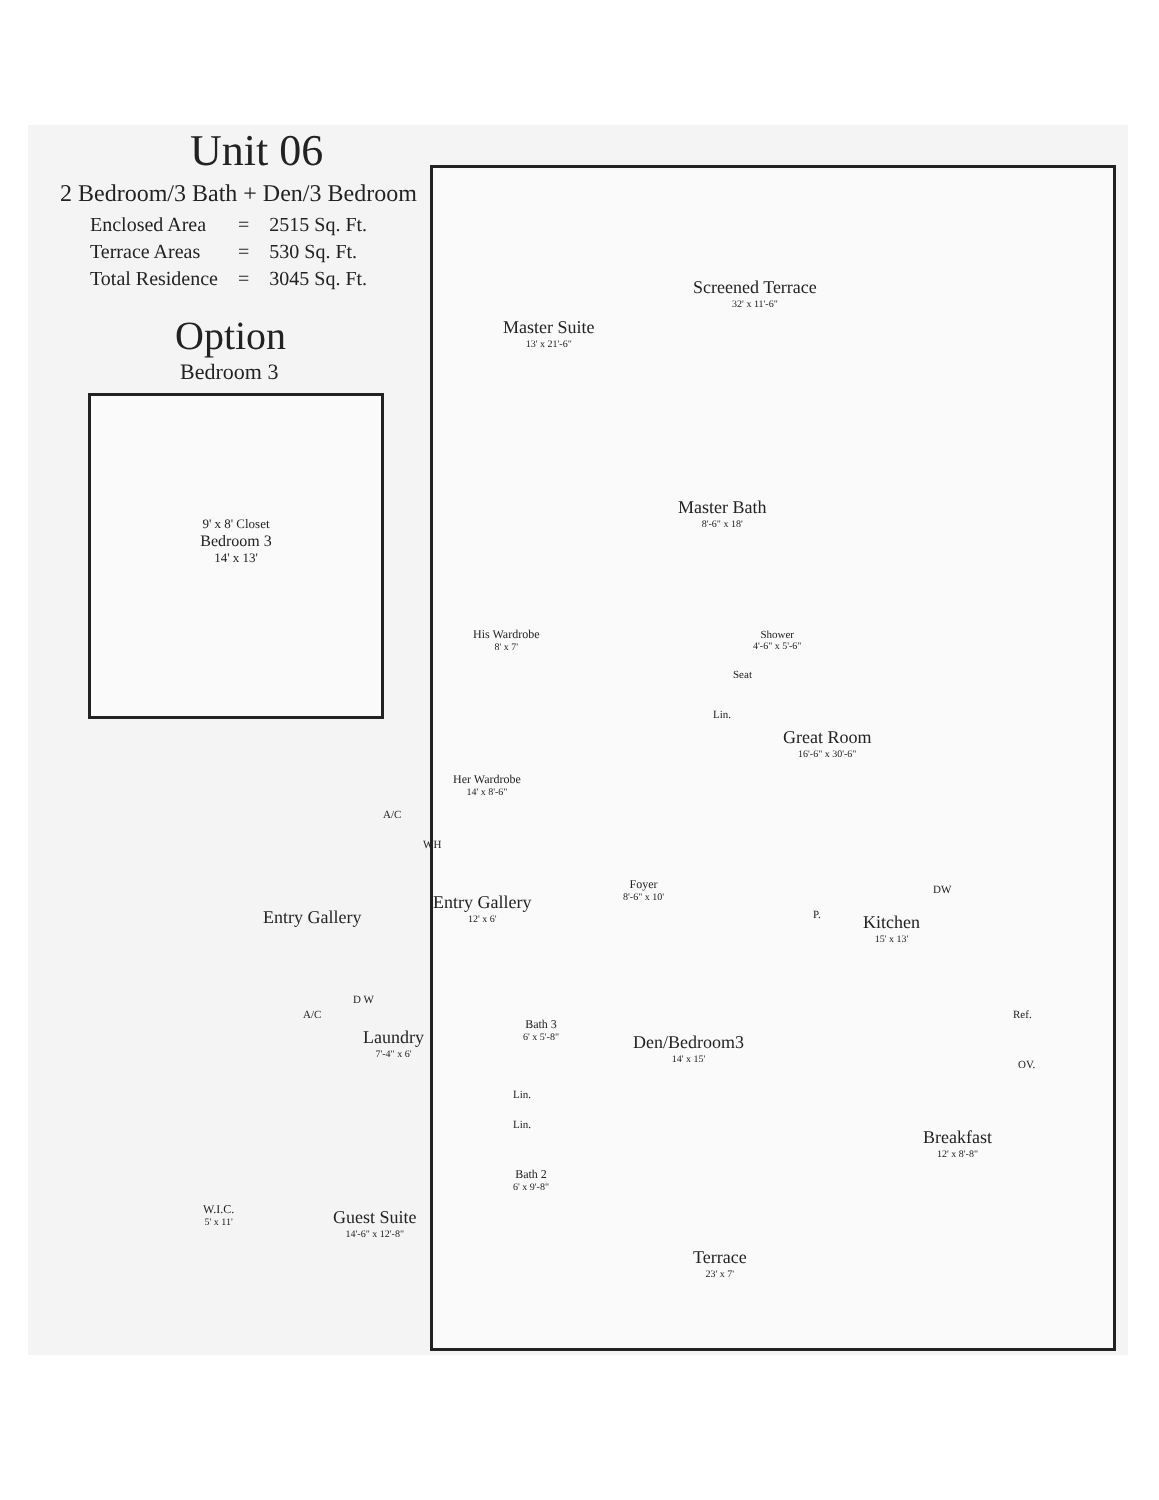Unit 06
2 Bedroom/3 Bath + Den/3 Bedroom
| Enclosed Area | = | 2515 Sq. Ft. |
| Terrace Areas | = | 530 Sq. Ft. |
| Total Residence | = | 3045 Sq. Ft. |
Option
Bedroom 3
9' x 8' Closet
Bedroom 3
14' x 13'
Screened Terrace
32' x 11'-6"
Master Suite
13' x 21'-6"
Master Bath
8'-6" x 18'
His Wardrobe
8' x 7'
Shower
4'-6" x 5'-6"
Seat
Lin.
Great Room
16'-6" x 30'-6"
Her Wardrobe
14' x 8'-6"
A/C
WH
Foyer
8'-6" x 10'
Entry Gallery
Entry Gallery
12' x 6'
P.
DW
Kitchen
15' x 13'
A/C
D W
Laundry
7'-4" x 6'
Bath 3
6' x 5'-8"
Den/Bedroom3
14' x 15'
Ref.
OV.
Lin.
Lin.
Breakfast
12' x 8'-8"
Bath 2
6' x 9'-8"
W.I.C.
5' x 11'
Guest Suite
14'-6" x 12'-8"
Terrace
23' x 7'